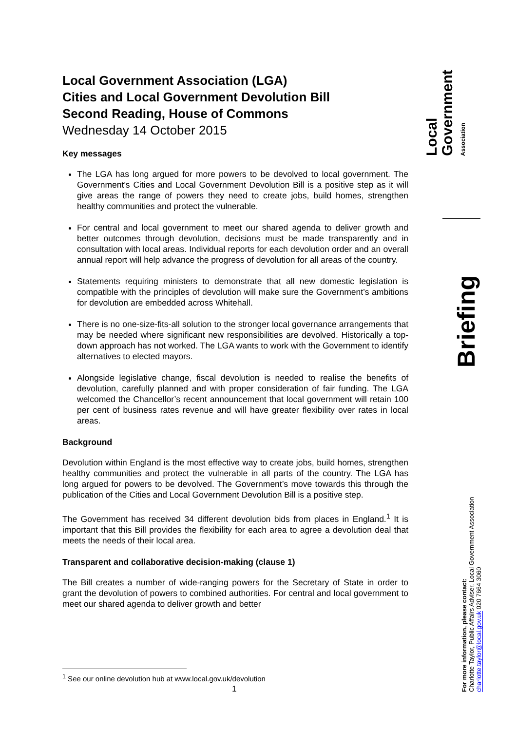Local Government Association (LGA)
Cities and Local Government Devolution Bill
Second Reading, House of Commons
Wednesday 14 October 2015
Key messages
The LGA has long argued for more powers to be devolved to local government. The Government’s Cities and Local Government Devolution Bill is a positive step as it will give areas the range of powers they need to create jobs, build homes, strengthen healthy communities and protect the vulnerable.
For central and local government to meet our shared agenda to deliver growth and better outcomes through devolution, decisions must be made transparently and in consultation with local areas. Individual reports for each devolution order and an overall annual report will help advance the progress of devolution for all areas of the country.
Statements requiring ministers to demonstrate that all new domestic legislation is compatible with the principles of devolution will make sure the Government’s ambitions for devolution are embedded across Whitehall.
There is no one-size-fits-all solution to the stronger local governance arrangements that may be needed where significant new responsibilities are devolved. Historically a top-down approach has not worked. The LGA wants to work with the Government to identify alternatives to elected mayors.
Alongside legislative change, fiscal devolution is needed to realise the benefits of devolution, carefully planned and with proper consideration of fair funding. The LGA welcomed the Chancellor’s recent announcement that local government will retain 100 per cent of business rates revenue and will have greater flexibility over rates in local areas.
Background
Devolution within England is the most effective way to create jobs, build homes, strengthen healthy communities and protect the vulnerable in all parts of the country. The LGA has long argued for powers to be devolved. The Government’s move towards this through the publication of the Cities and Local Government Devolution Bill is a positive step.
The Government has received 34 different devolution bids from places in England.<sup>1</sup> It is important that this Bill provides the flexibility for each area to agree a devolution deal that meets the needs of their local area.
Transparent and collaborative decision-making (clause 1)
The Bill creates a number of wide-ranging powers for the Secretary of State in order to grant the devolution of powers to combined authorities. For central and local government to meet our shared agenda to deliver growth and better
Local Government Association
Briefing
For more information, please contact:
Charlotte Taylor, Public Affairs Adviser, Local Government Association
charlotte.taylor@local.gov.uk 020 7664 3060
<sup>1</sup> See our online devolution hub at www.local.gov.uk/devolution
1